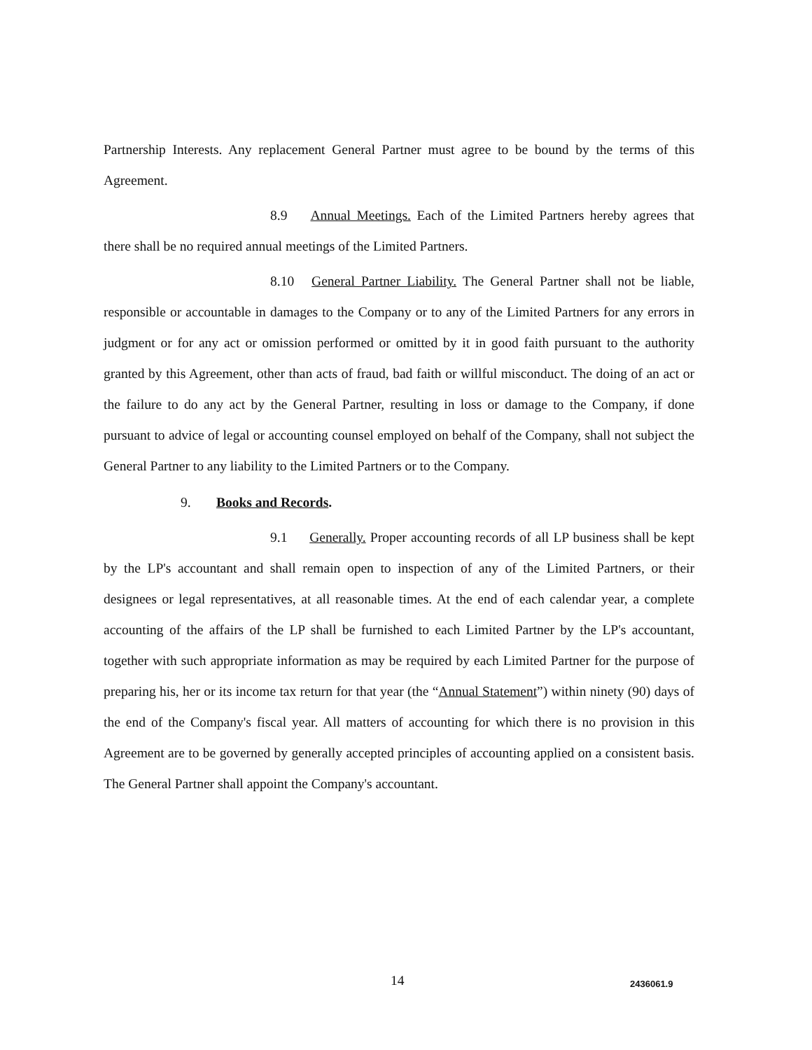Partnership Interests. Any replacement General Partner must agree to be bound by the terms of this Agreement.
8.9 Annual Meetings. Each of the Limited Partners hereby agrees that there shall be no required annual meetings of the Limited Partners.
8.10 General Partner Liability. The General Partner shall not be liable, responsible or accountable in damages to the Company or to any of the Limited Partners for any errors in judgment or for any act or omission performed or omitted by it in good faith pursuant to the authority granted by this Agreement, other than acts of fraud, bad faith or willful misconduct. The doing of an act or the failure to do any act by the General Partner, resulting in loss or damage to the Company, if done pursuant to advice of legal or accounting counsel employed on behalf of the Company, shall not subject the General Partner to any liability to the Limited Partners or to the Company.
9. Books and Records.
9.1 Generally. Proper accounting records of all LP business shall be kept by the LP's accountant and shall remain open to inspection of any of the Limited Partners, or their designees or legal representatives, at all reasonable times. At the end of each calendar year, a complete accounting of the affairs of the LP shall be furnished to each Limited Partner by the LP's accountant, together with such appropriate information as may be required by each Limited Partner for the purpose of preparing his, her or its income tax return for that year (the “Annual Statement”) within ninety (90) days of the end of the Company's fiscal year. All matters of accounting for which there is no provision in this Agreement are to be governed by generally accepted principles of accounting applied on a consistent basis. The General Partner shall appoint the Company's accountant.
14 2436061.9